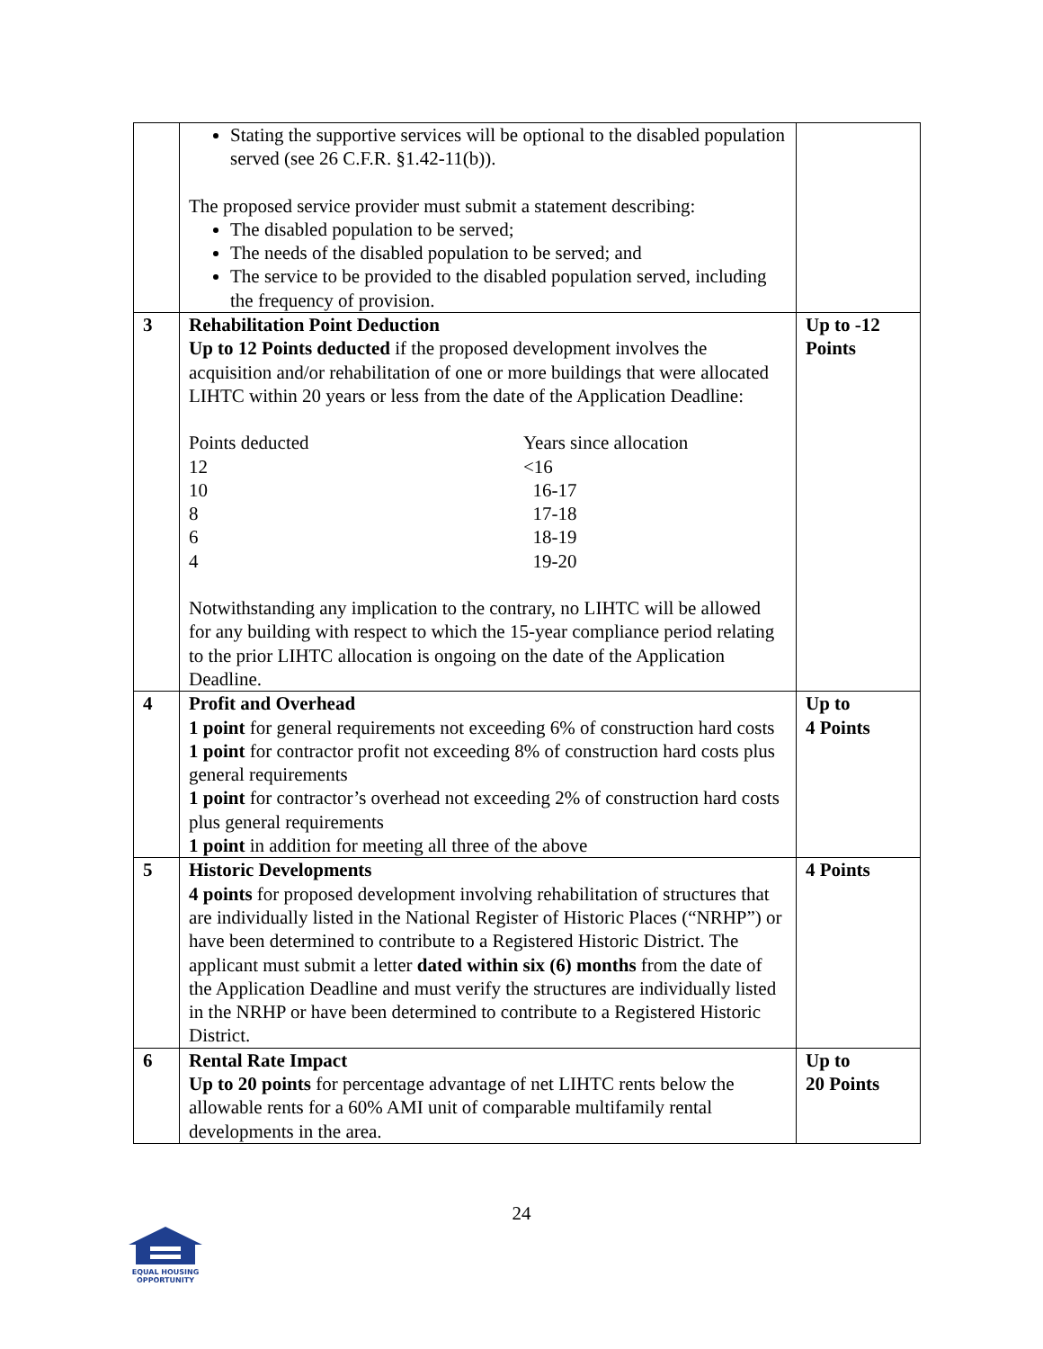| | Stating the supportive services will be optional to the disabled population served (see 26 C.F.R. §1.42-11(b)). The proposed service provider must submit a statement describing: The disabled population to be served; The needs of the disabled population to be served; and The service to be provided to the disabled population served, including the frequency of provision. | |
| 3 | Rehabilitation Point Deduction Up to 12 Points deducted if the proposed development involves the acquisition and/or rehabilitation of one or more buildings that were allocated LIHTC within 20 years or less from the date of the Application Deadline: / Points deducted / Years since allocation / / 12 / <16 / / 10 / 16-17 / / 8 / 17-18 / / 6 / 18-19 / / 4 / 19-20 / Notwithstanding any implication to the contrary, no LIHTC will be allowed for any building with respect to which the 15-year compliance period relating to the prior LIHTC allocation is ongoing on the date of the Application Deadline. | Up to -12 Points |
| 4 | Profit and Overhead 1 point for general requirements not exceeding 6% of construction hard costs 1 point for contractor profit not exceeding 8% of construction hard costs plus general requirements 1 point for contractor’s overhead not exceeding 2% of construction hard costs plus general requirements 1 point in addition for meeting all three of the above | Up to 4 Points |
| 5 | Historic Developments 4 points for proposed development involving rehabilitation of structures that are individually listed in the National Register of Historic Places (“NRHP”) or have been determined to contribute to a Registered Historic District. The applicant must submit a letter dated within six (6) months from the date of the Application Deadline and must verify the structures are individually listed in the NRHP or have been determined to contribute to a Registered Historic District. | 4 Points |
| 6 | Rental Rate Impact Up to 20 points for percentage advantage of net LIHTC rents below the allowable rents for a 60% AMI unit of comparable multifamily rental developments in the area. | Up to 20 Points |
24
EQUAL HOUSING
OPPORTUNITY